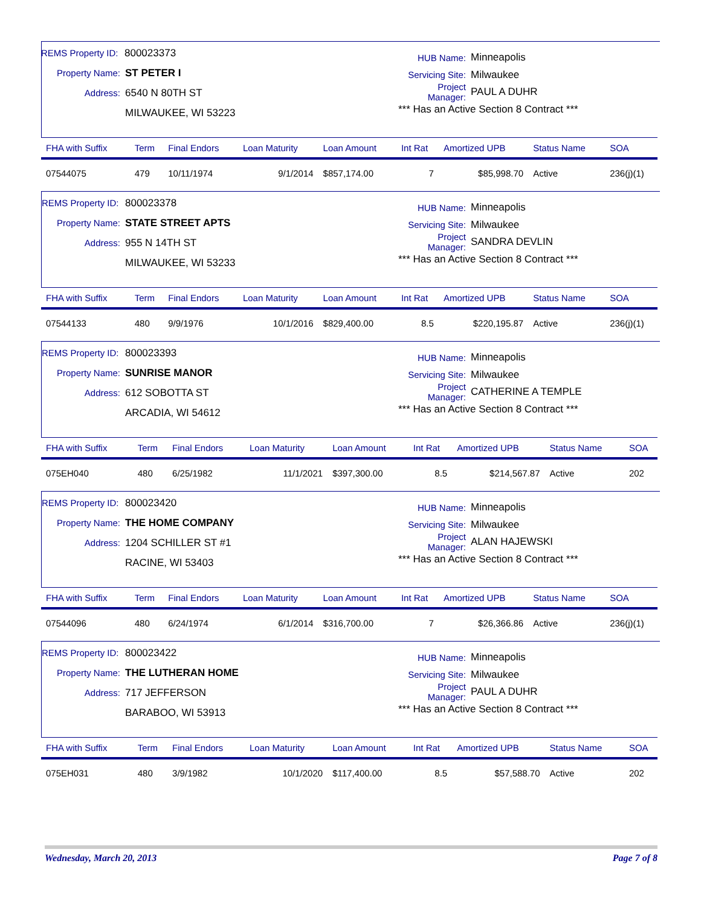REMS Property ID: 800023373
Property Name: ST PETER I
Address: 6540 N 80TH ST
MILWAUKEE, WI 53223
HUB Name: Minneapolis
Servicing Site: Milwaukee
Project Manager: PAUL A DUHR
*** Has an Active Section 8 Contract ***
| FHA with Suffix | Term | Final Endors | Loan Maturity | Loan Amount | Int Rat | Amortized UPB | Status Name | SOA |
| --- | --- | --- | --- | --- | --- | --- | --- | --- |
| 07544075 | 479 | 10/11/1974 | 9/1/2014 | $857,174.00 | 7 | $85,998.70 | Active | 236(j)(1) |
REMS Property ID: 800023378
Property Name: STATE STREET APTS
Address: 955 N 14TH ST
MILWAUKEE, WI 53233
HUB Name: Minneapolis
Servicing Site: Milwaukee
Project Manager: SANDRA DEVLIN
*** Has an Active Section 8 Contract ***
| FHA with Suffix | Term | Final Endors | Loan Maturity | Loan Amount | Int Rat | Amortized UPB | Status Name | SOA |
| --- | --- | --- | --- | --- | --- | --- | --- | --- |
| 07544133 | 480 | 9/9/1976 | 10/1/2016 | $829,400.00 | 8.5 | $220,195.87 | Active | 236(j)(1) |
REMS Property ID: 800023393
Property Name: SUNRISE MANOR
Address: 612 SOBOTTA ST
ARCADIA, WI 54612
HUB Name: Minneapolis
Servicing Site: Milwaukee
Project Manager: CATHERINE A TEMPLE
*** Has an Active Section 8 Contract ***
| FHA with Suffix | Term | Final Endors | Loan Maturity | Loan Amount | Int Rat | Amortized UPB | Status Name | SOA |
| --- | --- | --- | --- | --- | --- | --- | --- | --- |
| 075EH040 | 480 | 6/25/1982 | 11/1/2021 | $397,300.00 | 8.5 | $214,567.87 | Active | 202 |
REMS Property ID: 800023420
Property Name: THE HOME COMPANY
Address: 1204 SCHILLER ST #1
RACINE, WI 53403
HUB Name: Minneapolis
Servicing Site: Milwaukee
Project Manager: ALAN HAJEWSKI
*** Has an Active Section 8 Contract ***
| FHA with Suffix | Term | Final Endors | Loan Maturity | Loan Amount | Int Rat | Amortized UPB | Status Name | SOA |
| --- | --- | --- | --- | --- | --- | --- | --- | --- |
| 07544096 | 480 | 6/24/1974 | 6/1/2014 | $316,700.00 | 7 | $26,366.86 | Active | 236(j)(1) |
REMS Property ID: 800023422
Property Name: THE LUTHERAN HOME
Address: 717 JEFFERSON
BARABOO, WI 53913
HUB Name: Minneapolis
Servicing Site: Milwaukee
Project Manager: PAUL A DUHR
*** Has an Active Section 8 Contract ***
| FHA with Suffix | Term | Final Endors | Loan Maturity | Loan Amount | Int Rat | Amortized UPB | Status Name | SOA |
| --- | --- | --- | --- | --- | --- | --- | --- | --- |
| 075EH031 | 480 | 3/9/1982 | 10/1/2020 | $117,400.00 | 8.5 | $57,588.70 | Active | 202 |
Wednesday, March 20, 2013 Page 7 of 8